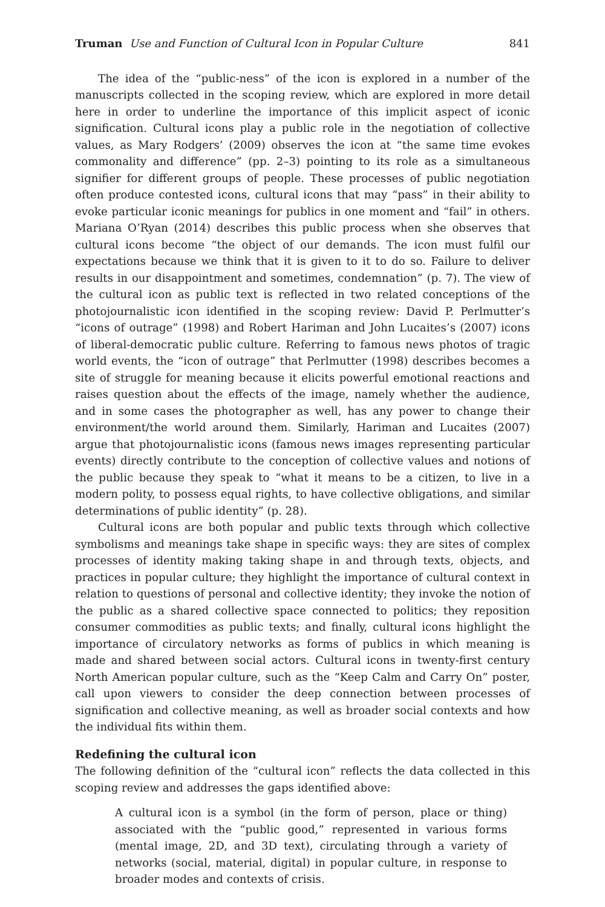Truman Use and Function of Cultural Icon in Popular Culture 841
The idea of the “public-ness” of the icon is explored in a number of the manuscripts collected in the scoping review, which are explored in more detail here in order to underline the importance of this implicit aspect of iconic signification. Cultural icons play a public role in the negotiation of collective values, as Mary Rodgers’ (2009) observes the icon at “the same time evokes commonality and difference” (pp. 2–3) pointing to its role as a simultaneous signifier for different groups of people. These processes of public negotiation often produce contested icons, cultural icons that may “pass” in their ability to evoke particular iconic meanings for publics in one moment and “fail” in others. Mariana O’Ryan (2014) describes this public process when she observes that cultural icons become “the object of our demands. The icon must fulfil our expectations because we think that it is given to it to do so. Failure to deliver results in our disappointment and sometimes, condemnation” (p. 7). The view of the cultural icon as public text is reflected in two related conceptions of the photojournalistic icon identified in the scoping review: David P. Perlmutter’s “icons of outrage” (1998) and Robert Hariman and John Lucaites’s (2007) icons of liberal-democratic public culture. Referring to famous news photos of tragic world events, the “icon of outrage” that Perlmutter (1998) describes becomes a site of struggle for meaning because it elicits powerful emotional reactions and raises question about the effects of the image, namely whether the audience, and in some cases the photographer as well, has any power to change their environment/the world around them. Similarly, Hariman and Lucaites (2007) argue that photojournalistic icons (famous news images representing particular events) directly contribute to the conception of collective values and notions of the public because they speak to “what it means to be a citizen, to live in a modern polity, to possess equal rights, to have collective obligations, and similar determinations of public identity” (p. 28).
Cultural icons are both popular and public texts through which collective symbolisms and meanings take shape in specific ways: they are sites of complex processes of identity making taking shape in and through texts, objects, and practices in popular culture; they highlight the importance of cultural context in relation to questions of personal and collective identity; they invoke the notion of the public as a shared collective space connected to politics; they reposition consumer commodities as public texts; and finally, cultural icons highlight the importance of circulatory networks as forms of publics in which meaning is made and shared between social actors. Cultural icons in twenty-first century North American popular culture, such as the “Keep Calm and Carry On” poster, call upon viewers to consider the deep connection between processes of signification and collective meaning, as well as broader social contexts and how the individual fits within them.
Redefining the cultural icon
The following definition of the “cultural icon” reflects the data collected in this scoping review and addresses the gaps identified above:
A cultural icon is a symbol (in the form of person, place or thing) associated with the “public good,” represented in various forms (mental image, 2D, and 3D text), circulating through a variety of networks (social, material, digital) in popular culture, in response to broader modes and contexts of crisis.